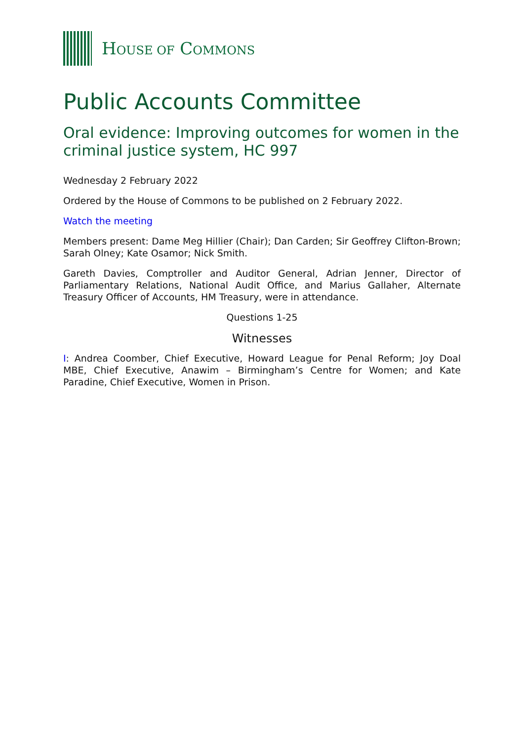HOUSE OF COMMONS
Public Accounts Committee
Oral evidence: Improving outcomes for women in the criminal justice system, HC 997
Wednesday 2 February 2022
Ordered by the House of Commons to be published on 2 February 2022.
Watch the meeting
Members present: Dame Meg Hillier (Chair); Dan Carden; Sir Geoffrey Clifton-Brown; Sarah Olney; Kate Osamor; Nick Smith.
Gareth Davies, Comptroller and Auditor General, Adrian Jenner, Director of Parliamentary Relations, National Audit Office, and Marius Gallaher, Alternate Treasury Officer of Accounts, HM Treasury, were in attendance.
Questions 1-25
Witnesses
I: Andrea Coomber, Chief Executive, Howard League for Penal Reform; Joy Doal MBE, Chief Executive, Anawim – Birmingham’s Centre for Women; and Kate Paradine, Chief Executive, Women in Prison.